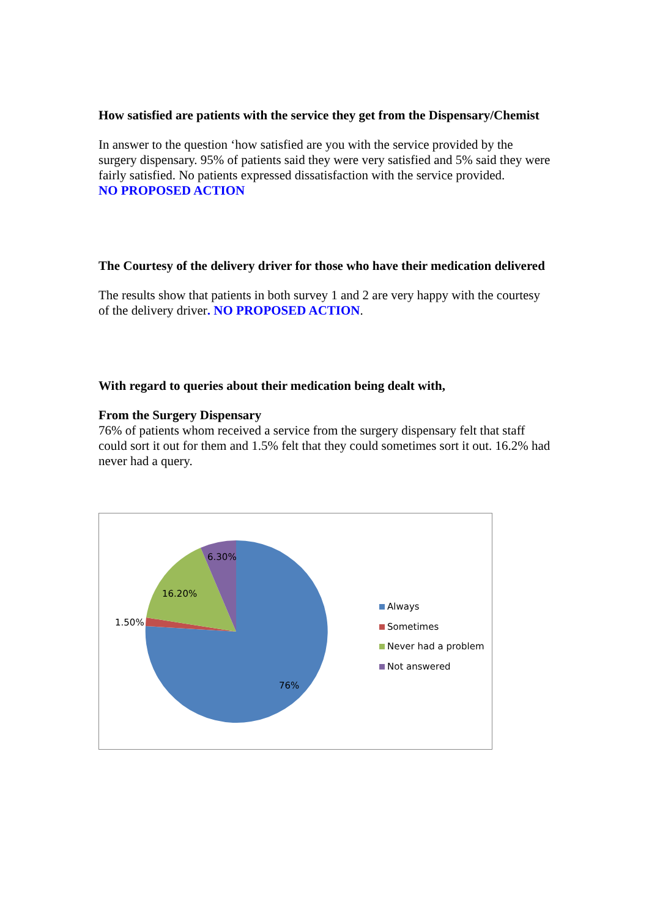How satisfied are patients with the service they get from the Dispensary/Chemist
In answer to the question ‘how satisfied are you with the service provided by the surgery dispensary. 95% of patients said they were very satisfied and 5% said they were fairly satisfied. No patients expressed dissatisfaction with the service provided.
NO PROPOSED ACTION
The Courtesy of the delivery driver for those who have their medication delivered
The results show that patients in both survey 1 and 2 are very happy with the courtesy of the delivery driver. NO PROPOSED ACTION.
With regard to queries about their medication being dealt with,
From the Surgery Dispensary
76% of patients whom received a service from the surgery dispensary felt that staff could sort it out for them and 1.5% felt that they could sometimes sort it out. 16.2% had never had a query.
6.30%
16.20%
1.50%
76%
Always
Sometimes
Never had a problem
Not answered